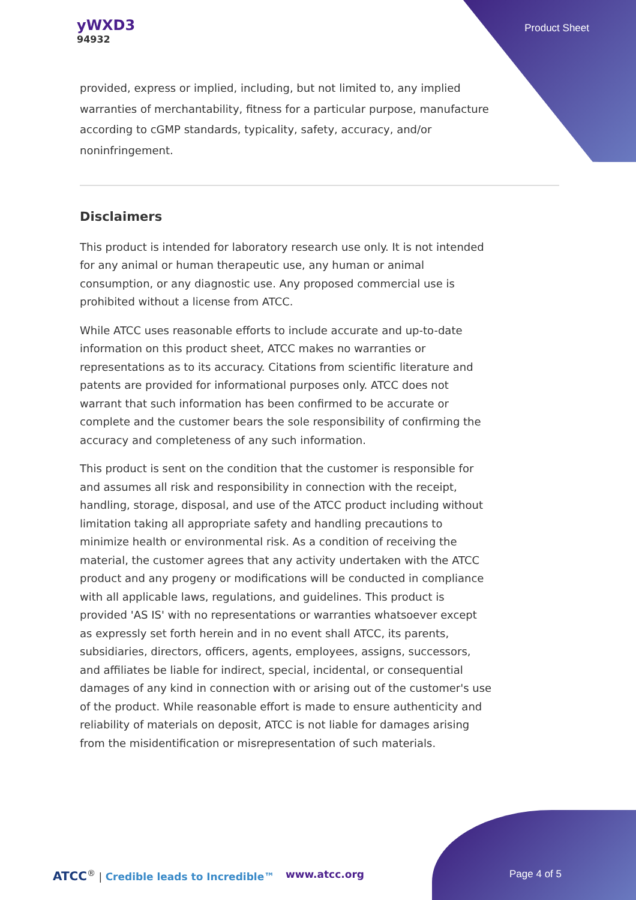yWXD3
94932
Product Sheet
provided, express or implied, including, but not limited to, any implied warranties of merchantability, fitness for a particular purpose, manufacture according to cGMP standards, typicality, safety, accuracy, and/or noninfringement.
Disclaimers
This product is intended for laboratory research use only. It is not intended for any animal or human therapeutic use, any human or animal consumption, or any diagnostic use. Any proposed commercial use is prohibited without a license from ATCC.
While ATCC uses reasonable efforts to include accurate and up-to-date information on this product sheet, ATCC makes no warranties or representations as to its accuracy. Citations from scientific literature and patents are provided for informational purposes only. ATCC does not warrant that such information has been confirmed to be accurate or complete and the customer bears the sole responsibility of confirming the accuracy and completeness of any such information.
This product is sent on the condition that the customer is responsible for and assumes all risk and responsibility in connection with the receipt, handling, storage, disposal, and use of the ATCC product including without limitation taking all appropriate safety and handling precautions to minimize health or environmental risk. As a condition of receiving the material, the customer agrees that any activity undertaken with the ATCC product and any progeny or modifications will be conducted in compliance with all applicable laws, regulations, and guidelines. This product is provided 'AS IS' with no representations or warranties whatsoever except as expressly set forth herein and in no event shall ATCC, its parents, subsidiaries, directors, officers, agents, employees, assigns, successors, and affiliates be liable for indirect, special, incidental, or consequential damages of any kind in connection with or arising out of the customer's use of the product. While reasonable effort is made to ensure authenticity and reliability of materials on deposit, ATCC is not liable for damages arising from the misidentification or misrepresentation of such materials.
ATCC<sup>®</sup> | Credible leads to Incredible™ www.atcc.org Page 4 of 5